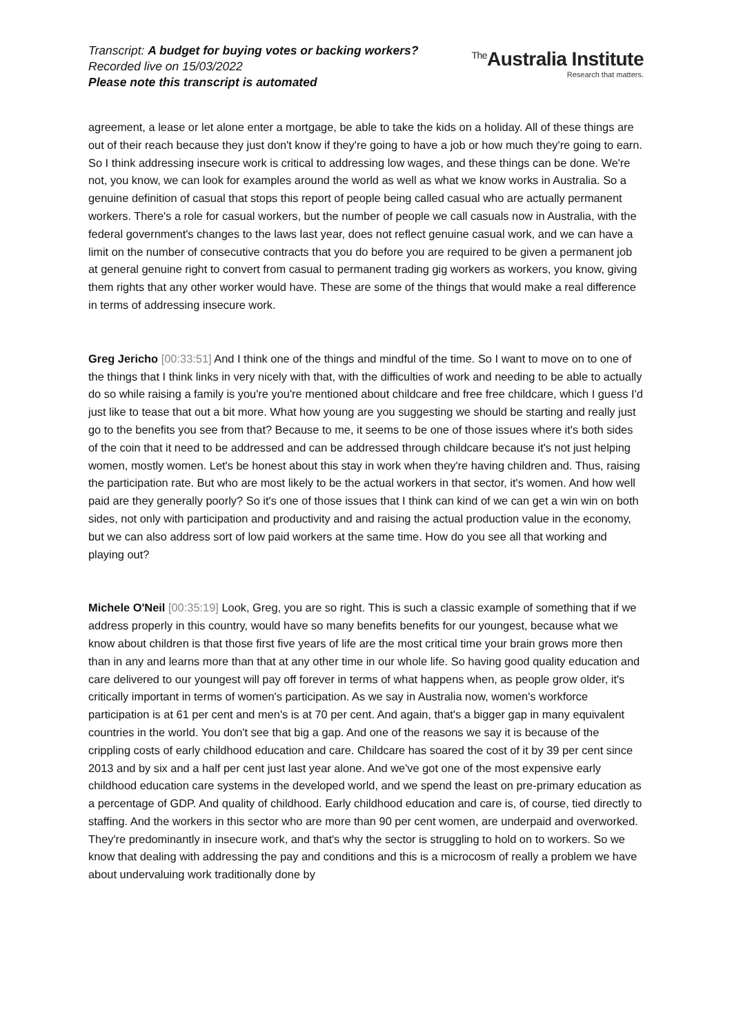Transcript: A budget for buying votes or backing workers?
Recorded live on 15/03/2022
Please note this transcript is automated
<sup>The</sup>Australia Institute
Research that matters.
agreement, a lease or let alone enter a mortgage, be able to take the kids on a holiday. All of these things are out of their reach because they just don't know if they're going to have a job or how much they're going to earn. So I think addressing insecure work is critical to addressing low wages, and these things can be done. We're not, you know, we can look for examples around the world as well as what we know works in Australia. So a genuine definition of casual that stops this report of people being called casual who are actually permanent workers. There's a role for casual workers, but the number of people we call casuals now in Australia, with the federal government's changes to the laws last year, does not reflect genuine casual work, and we can have a limit on the number of consecutive contracts that you do before you are required to be given a permanent job at general genuine right to convert from casual to permanent trading gig workers as workers, you know, giving them rights that any other worker would have. These are some of the things that would make a real difference in terms of addressing insecure work.
Greg Jericho [00:33:51] And I think one of the things and mindful of the time. So I want to move on to one of the things that I think links in very nicely with that, with the difficulties of work and needing to be able to actually do so while raising a family is you're you're mentioned about childcare and free free childcare, which I guess I'd just like to tease that out a bit more. What how young are you suggesting we should be starting and really just go to the benefits you see from that? Because to me, it seems to be one of those issues where it's both sides of the coin that it need to be addressed and can be addressed through childcare because it's not just helping women, mostly women. Let's be honest about this stay in work when they're having children and. Thus, raising the participation rate. But who are most likely to be the actual workers in that sector, it's women. And how well paid are they generally poorly? So it's one of those issues that I think can kind of we can get a win win on both sides, not only with participation and productivity and and raising the actual production value in the economy, but we can also address sort of low paid workers at the same time. How do you see all that working and playing out?
Michele O'Neil [00:35:19] Look, Greg, you are so right. This is such a classic example of something that if we address properly in this country, would have so many benefits benefits for our youngest, because what we know about children is that those first five years of life are the most critical time your brain grows more then than in any and learns more than that at any other time in our whole life. So having good quality education and care delivered to our youngest will pay off forever in terms of what happens when, as people grow older, it's critically important in terms of women's participation. As we say in Australia now, women's workforce participation is at 61 per cent and men's is at 70 per cent. And again, that's a bigger gap in many equivalent countries in the world. You don't see that big a gap. And one of the reasons we say it is because of the crippling costs of early childhood education and care. Childcare has soared the cost of it by 39 per cent since 2013 and by six and a half per cent just last year alone. And we've got one of the most expensive early childhood education care systems in the developed world, and we spend the least on pre-primary education as a percentage of GDP. And quality of childhood. Early childhood education and care is, of course, tied directly to staffing. And the workers in this sector who are more than 90 per cent women, are underpaid and overworked. They're predominantly in insecure work, and that's why the sector is struggling to hold on to workers. So we know that dealing with addressing the pay and conditions and this is a microcosm of really a problem we have about undervaluing work traditionally done by